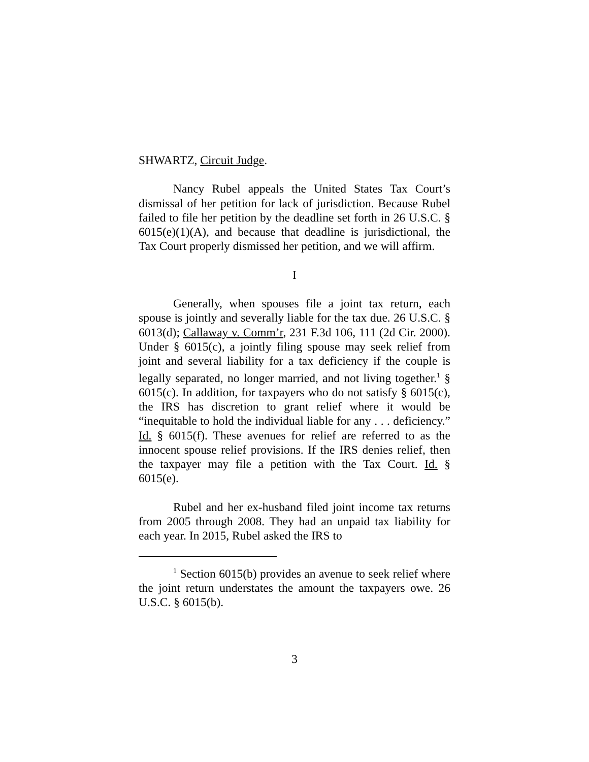SHWARTZ, Circuit Judge.
Nancy Rubel appeals the United States Tax Court’s dismissal of her petition for lack of jurisdiction. Because Rubel failed to file her petition by the deadline set forth in 26 U.S.C. § 6015(e)(1)(A), and because that deadline is jurisdictional, the Tax Court properly dismissed her petition, and we will affirm.
I
Generally, when spouses file a joint tax return, each spouse is jointly and severally liable for the tax due. 26 U.S.C. § 6013(d); Callaway v. Comm’r, 231 F.3d 106, 111 (2d Cir. 2000). Under § 6015(c), a jointly filing spouse may seek relief from joint and several liability for a tax deficiency if the couple is legally separated, no longer married, and not living together.<sup>1</sup> § 6015(c). In addition, for taxpayers who do not satisfy § 6015(c), the IRS has discretion to grant relief where it would be “inequitable to hold the individual liable for any . . . deficiency.” Id. § 6015(f). These avenues for relief are referred to as the innocent spouse relief provisions. If the IRS denies relief, then the taxpayer may file a petition with the Tax Court. Id. § 6015(e).
Rubel and her ex-husband filed joint income tax returns from 2005 through 2008. They had an unpaid tax liability for each year. In 2015, Rubel asked the IRS to
<sup>1</sup> Section 6015(b) provides an avenue to seek relief where the joint return understates the amount the taxpayers owe. 26 U.S.C. § 6015(b).
3